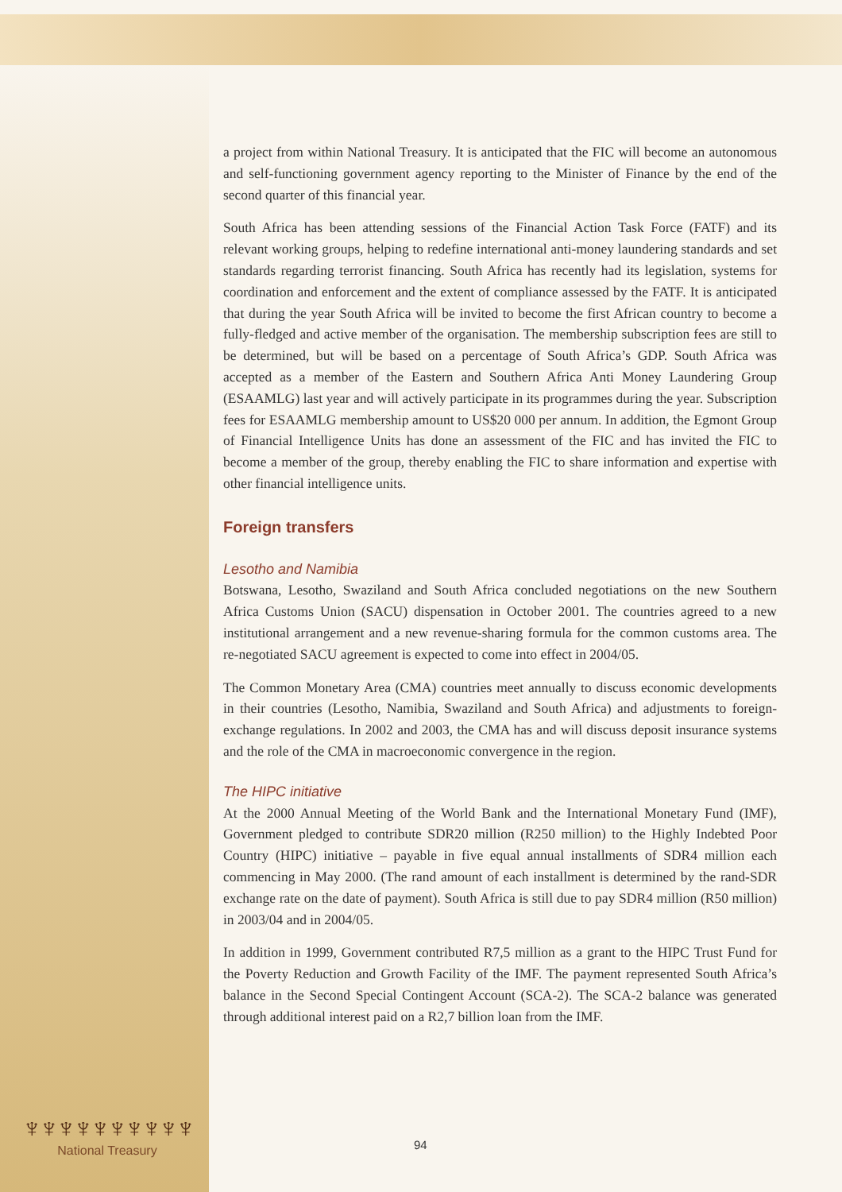a project from within National Treasury. It is anticipated that the FIC will become an autonomous and self-functioning government agency reporting to the Minister of Finance by the end of the second quarter of this financial year.
South Africa has been attending sessions of the Financial Action Task Force (FATF) and its relevant working groups, helping to redefine international anti-money laundering standards and set standards regarding terrorist financing. South Africa has recently had its legislation, systems for coordination and enforcement and the extent of compliance assessed by the FATF. It is anticipated that during the year South Africa will be invited to become the first African country to become a fully-fledged and active member of the organisation. The membership subscription fees are still to be determined, but will be based on a percentage of South Africa’s GDP. South Africa was accepted as a member of the Eastern and Southern Africa Anti Money Laundering Group (ESAAMLG) last year and will actively participate in its programmes during the year. Subscription fees for ESAAMLG membership amount to US$20 000 per annum. In addition, the Egmont Group of Financial Intelligence Units has done an assessment of the FIC and has invited the FIC to become a member of the group, thereby enabling the FIC to share information and expertise with other financial intelligence units.
Foreign transfers
Lesotho and Namibia
Botswana, Lesotho, Swaziland and South Africa concluded negotiations on the new Southern Africa Customs Union (SACU) dispensation in October 2001. The countries agreed to a new institutional arrangement and a new revenue-sharing formula for the common customs area. The re-negotiated SACU agreement is expected to come into effect in 2004/05.
The Common Monetary Area (CMA) countries meet annually to discuss economic developments in their countries (Lesotho, Namibia, Swaziland and South Africa) and adjustments to foreign-exchange regulations. In 2002 and 2003, the CMA has and will discuss deposit insurance systems and the role of the CMA in macroeconomic convergence in the region.
The HIPC initiative
At the 2000 Annual Meeting of the World Bank and the International Monetary Fund (IMF), Government pledged to contribute SDR20 million (R250 million) to the Highly Indebted Poor Country (HIPC) initiative – payable in five equal annual installments of SDR4 million each commencing in May 2000. (The rand amount of each installment is determined by the rand-SDR exchange rate on the date of payment). South Africa is still due to pay SDR4 million (R50 million) in 2003/04 and in 2004/05.
In addition in 1999, Government contributed R7,5 million as a grant to the HIPC Trust Fund for the Poverty Reduction and Growth Facility of the IMF. The payment represented South Africa’s balance in the Second Special Contingent Account (SCA-2). The SCA-2 balance was generated through additional interest paid on a R2,7 billion loan from the IMF.
94
♆♆♆♆♆♆♆♆♆♆
National Treasury